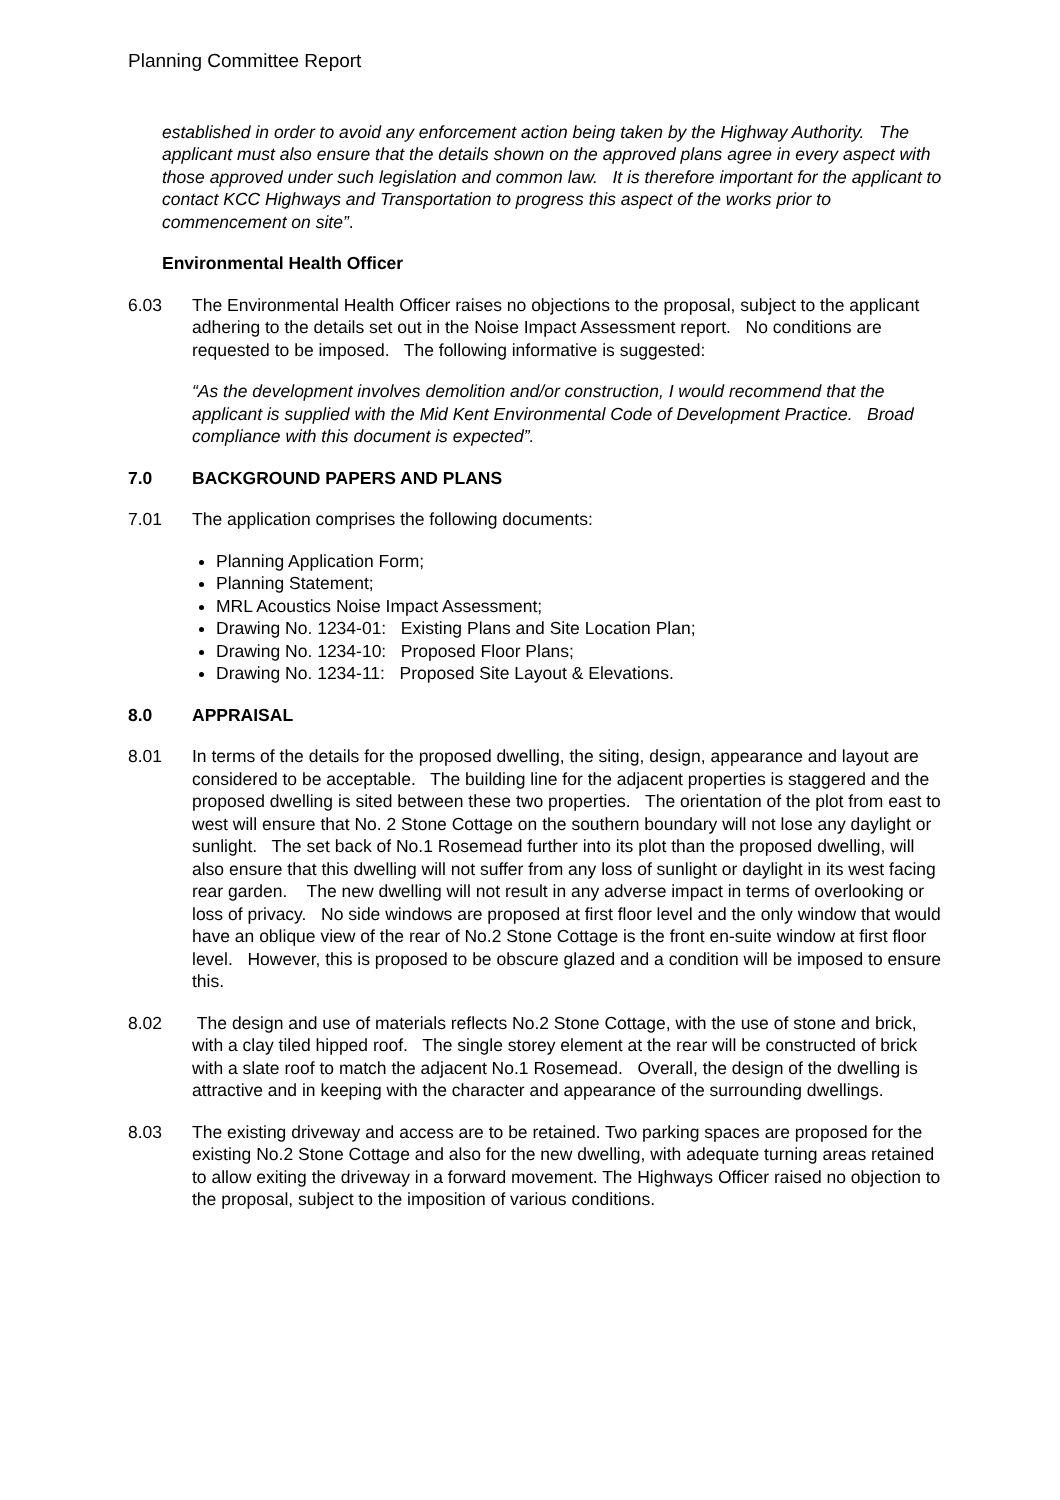Planning Committee Report
established in order to avoid any enforcement action being taken by the Highway Authority. The applicant must also ensure that the details shown on the approved plans agree in every aspect with those approved under such legislation and common law. It is therefore important for the applicant to contact KCC Highways and Transportation to progress this aspect of the works prior to commencement on site”.
Environmental Health Officer
6.03 The Environmental Health Officer raises no objections to the proposal, subject to the applicant adhering to the details set out in the Noise Impact Assessment report. No conditions are requested to be imposed. The following informative is suggested:
“As the development involves demolition and/or construction, I would recommend that the applicant is supplied with the Mid Kent Environmental Code of Development Practice. Broad compliance with this document is expected”.
7.0 BACKGROUND PAPERS AND PLANS
7.01 The application comprises the following documents:
Planning Application Form;
Planning Statement;
MRL Acoustics Noise Impact Assessment;
Drawing No. 1234-01: Existing Plans and Site Location Plan;
Drawing No. 1234-10: Proposed Floor Plans;
Drawing No. 1234-11: Proposed Site Layout & Elevations.
8.0 APPRAISAL
8.01 In terms of the details for the proposed dwelling, the siting, design, appearance and layout are considered to be acceptable. The building line for the adjacent properties is staggered and the proposed dwelling is sited between these two properties. The orientation of the plot from east to west will ensure that No. 2 Stone Cottage on the southern boundary will not lose any daylight or sunlight. The set back of No.1 Rosemead further into its plot than the proposed dwelling, will also ensure that this dwelling will not suffer from any loss of sunlight or daylight in its west facing rear garden. The new dwelling will not result in any adverse impact in terms of overlooking or loss of privacy. No side windows are proposed at first floor level and the only window that would have an oblique view of the rear of No.2 Stone Cottage is the front en-suite window at first floor level. However, this is proposed to be obscure glazed and a condition will be imposed to ensure this.
8.02 The design and use of materials reflects No.2 Stone Cottage, with the use of stone and brick, with a clay tiled hipped roof. The single storey element at the rear will be constructed of brick with a slate roof to match the adjacent No.1 Rosemead. Overall, the design of the dwelling is attractive and in keeping with the character and appearance of the surrounding dwellings.
8.03 The existing driveway and access are to be retained. Two parking spaces are proposed for the existing No.2 Stone Cottage and also for the new dwelling, with adequate turning areas retained to allow exiting the driveway in a forward movement. The Highways Officer raised no objection to the proposal, subject to the imposition of various conditions.